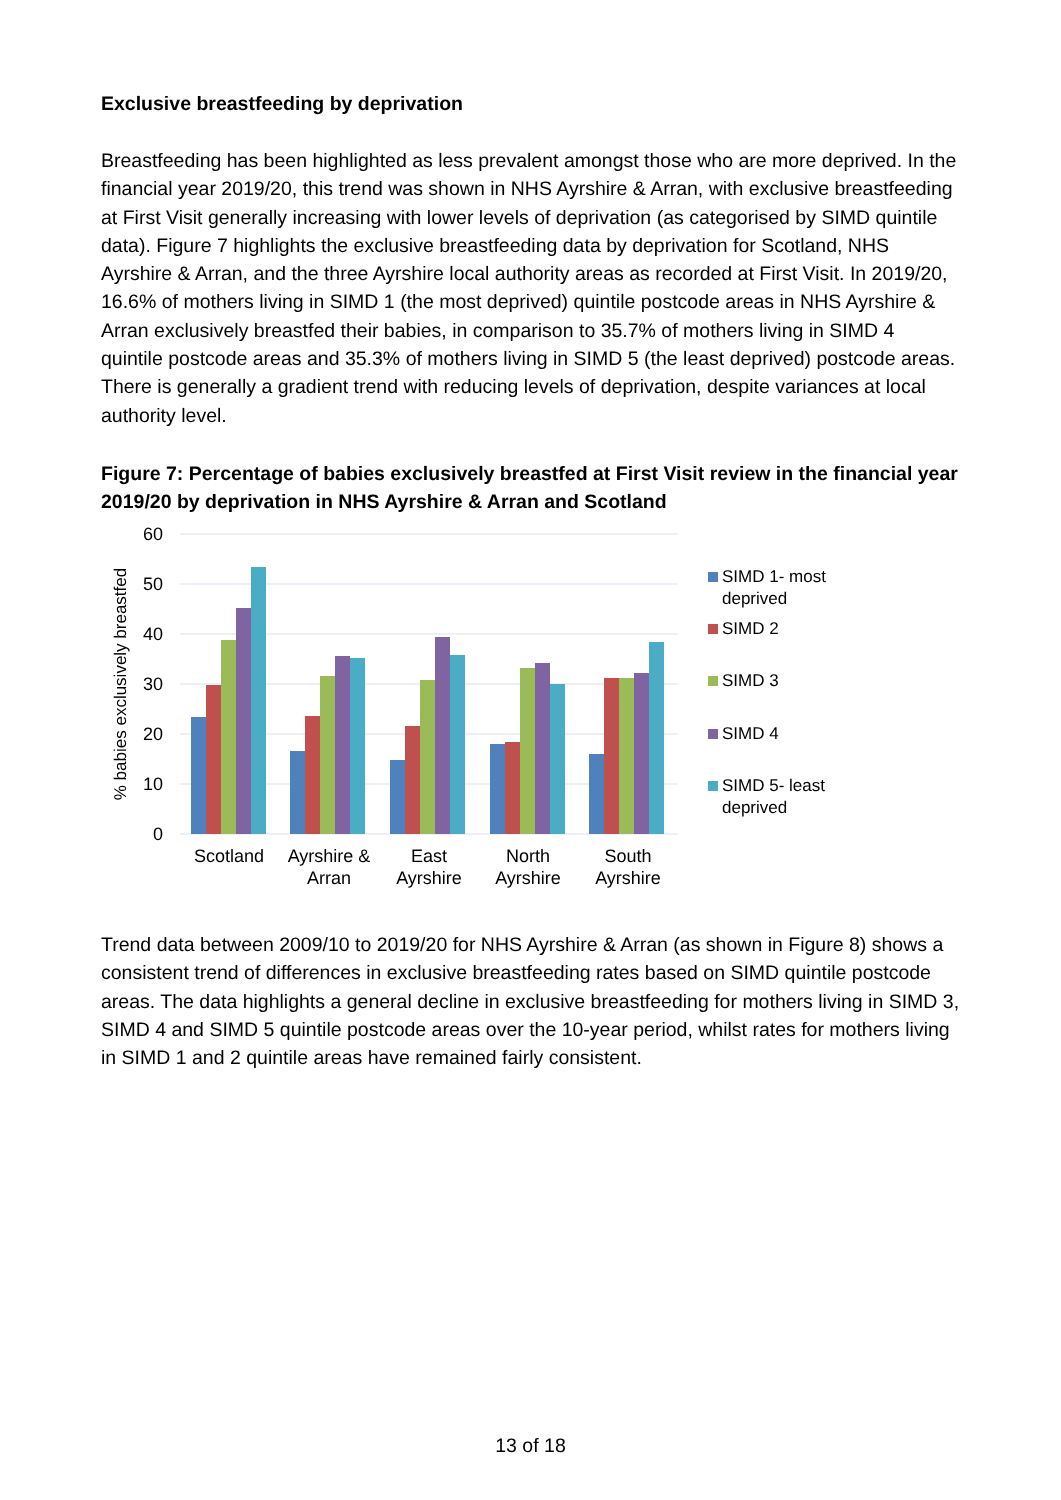Exclusive breastfeeding by deprivation
Breastfeeding has been highlighted as less prevalent amongst those who are more deprived. In the financial year 2019/20, this trend was shown in NHS Ayrshire & Arran, with exclusive breastfeeding at First Visit generally increasing with lower levels of deprivation (as categorised by SIMD quintile data). Figure 7 highlights the exclusive breastfeeding data by deprivation for Scotland, NHS Ayrshire & Arran, and the three Ayrshire local authority areas as recorded at First Visit. In 2019/20, 16.6% of mothers living in SIMD 1 (the most deprived) quintile postcode areas in NHS Ayrshire & Arran exclusively breastfed their babies, in comparison to 35.7% of mothers living in SIMD 4 quintile postcode areas and 35.3% of mothers living in SIMD 5 (the least deprived) postcode areas. There is generally a gradient trend with reducing levels of deprivation, despite variances at local authority level.
Figure 7: Percentage of babies exclusively breastfed at First Visit review in the financial year 2019/20 by deprivation in NHS Ayrshire & Arran and Scotland
60
50
40
30
20
10
0
% babies exclusively breastfed
Scotland
Ayrshire &
Arran
East
Ayrshire
North
Ayrshire
South
Ayrshire
SIMD 1- most
deprived
SIMD 2
SIMD 3
SIMD 4
SIMD 5- least
deprived
Trend data between 2009/10 to 2019/20 for NHS Ayrshire & Arran (as shown in Figure 8) shows a consistent trend of differences in exclusive breastfeeding rates based on SIMD quintile postcode areas. The data highlights a general decline in exclusive breastfeeding for mothers living in SIMD 3, SIMD 4 and SIMD 5 quintile postcode areas over the 10-year period, whilst rates for mothers living in SIMD 1 and 2 quintile areas have remained fairly consistent.
13 of 18